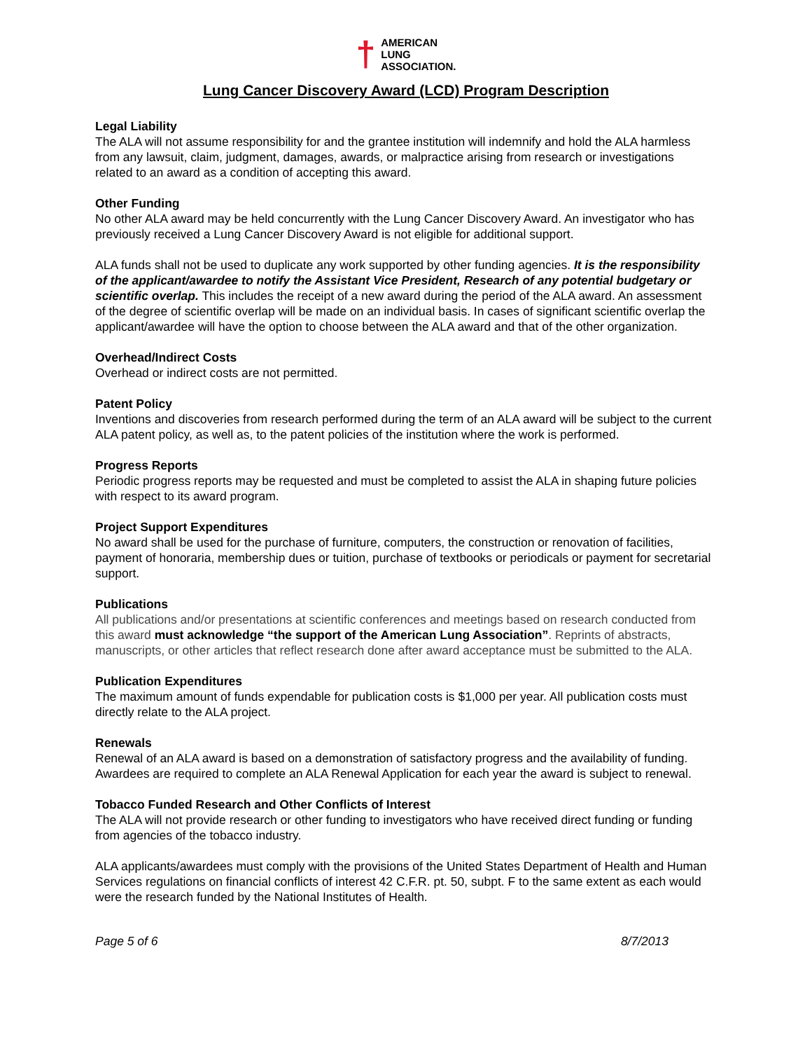†
AMERICAN
LUNG
ASSOCIATION.
Lung Cancer Discovery Award (LCD) Program Description
Legal Liability
The ALA will not assume responsibility for and the grantee institution will indemnify and hold the ALA harmless from any lawsuit, claim, judgment, damages, awards, or malpractice arising from research or investigations related to an award as a condition of accepting this award.
Other Funding
No other ALA award may be held concurrently with the Lung Cancer Discovery Award. An investigator who has previously received a Lung Cancer Discovery Award is not eligible for additional support.
ALA funds shall not be used to duplicate any work supported by other funding agencies. It is the responsibility of the applicant/awardee to notify the Assistant Vice President, Research of any potential budgetary or scientific overlap. This includes the receipt of a new award during the period of the ALA award. An assessment of the degree of scientific overlap will be made on an individual basis. In cases of significant scientific overlap the applicant/awardee will have the option to choose between the ALA award and that of the other organization.
Overhead/Indirect Costs
Overhead or indirect costs are not permitted.
Patent Policy
Inventions and discoveries from research performed during the term of an ALA award will be subject to the current ALA patent policy, as well as, to the patent policies of the institution where the work is performed.
Progress Reports
Periodic progress reports may be requested and must be completed to assist the ALA in shaping future policies with respect to its award program.
Project Support Expenditures
No award shall be used for the purchase of furniture, computers, the construction or renovation of facilities, payment of honoraria, membership dues or tuition, purchase of textbooks or periodicals or payment for secretarial support.
Publications
All publications and/or presentations at scientific conferences and meetings based on research conducted from this award must acknowledge “the support of the American Lung Association”. Reprints of abstracts, manuscripts, or other articles that reflect research done after award acceptance must be submitted to the ALA.
Publication Expenditures
The maximum amount of funds expendable for publication costs is $1,000 per year. All publication costs must directly relate to the ALA project.
Renewals
Renewal of an ALA award is based on a demonstration of satisfactory progress and the availability of funding. Awardees are required to complete an ALA Renewal Application for each year the award is subject to renewal.
Tobacco Funded Research and Other Conflicts of Interest
The ALA will not provide research or other funding to investigators who have received direct funding or funding from agencies of the tobacco industry.
ALA applicants/awardees must comply with the provisions of the United States Department of Health and Human Services regulations on financial conflicts of interest 42 C.F.R. pt. 50, subpt. F to the same extent as each would were the research funded by the National Institutes of Health.
Page 5 of 6 8/7/2013